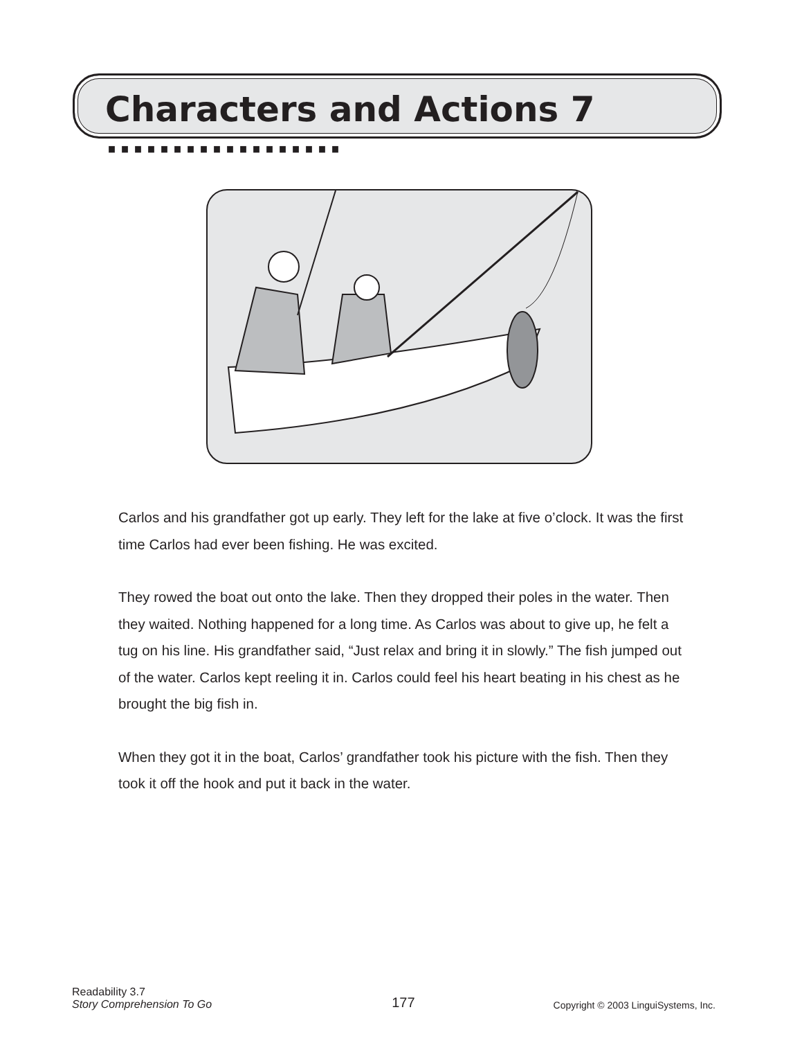Characters and Actions 7 ··················
Carlos and his grandfather got up early. They left for the lake at five o’clock. It was the first time Carlos had ever been fishing. He was excited.
They rowed the boat out onto the lake. Then they dropped their poles in the water. Then they waited. Nothing happened for a long time. As Carlos was about to give up, he felt a tug on his line. His grandfather said, “Just relax and bring it in slowly.” The fish jumped out of the water. Carlos kept reeling it in. Carlos could feel his heart beating in his chest as he brought the big fish in.
When they got it in the boat, Carlos’ grandfather took his picture with the fish. Then they took it off the hook and put it back in the water.
Readability 3.7
Story Comprehension To Go
177
Copyright © 2003 LinguiSystems, Inc.